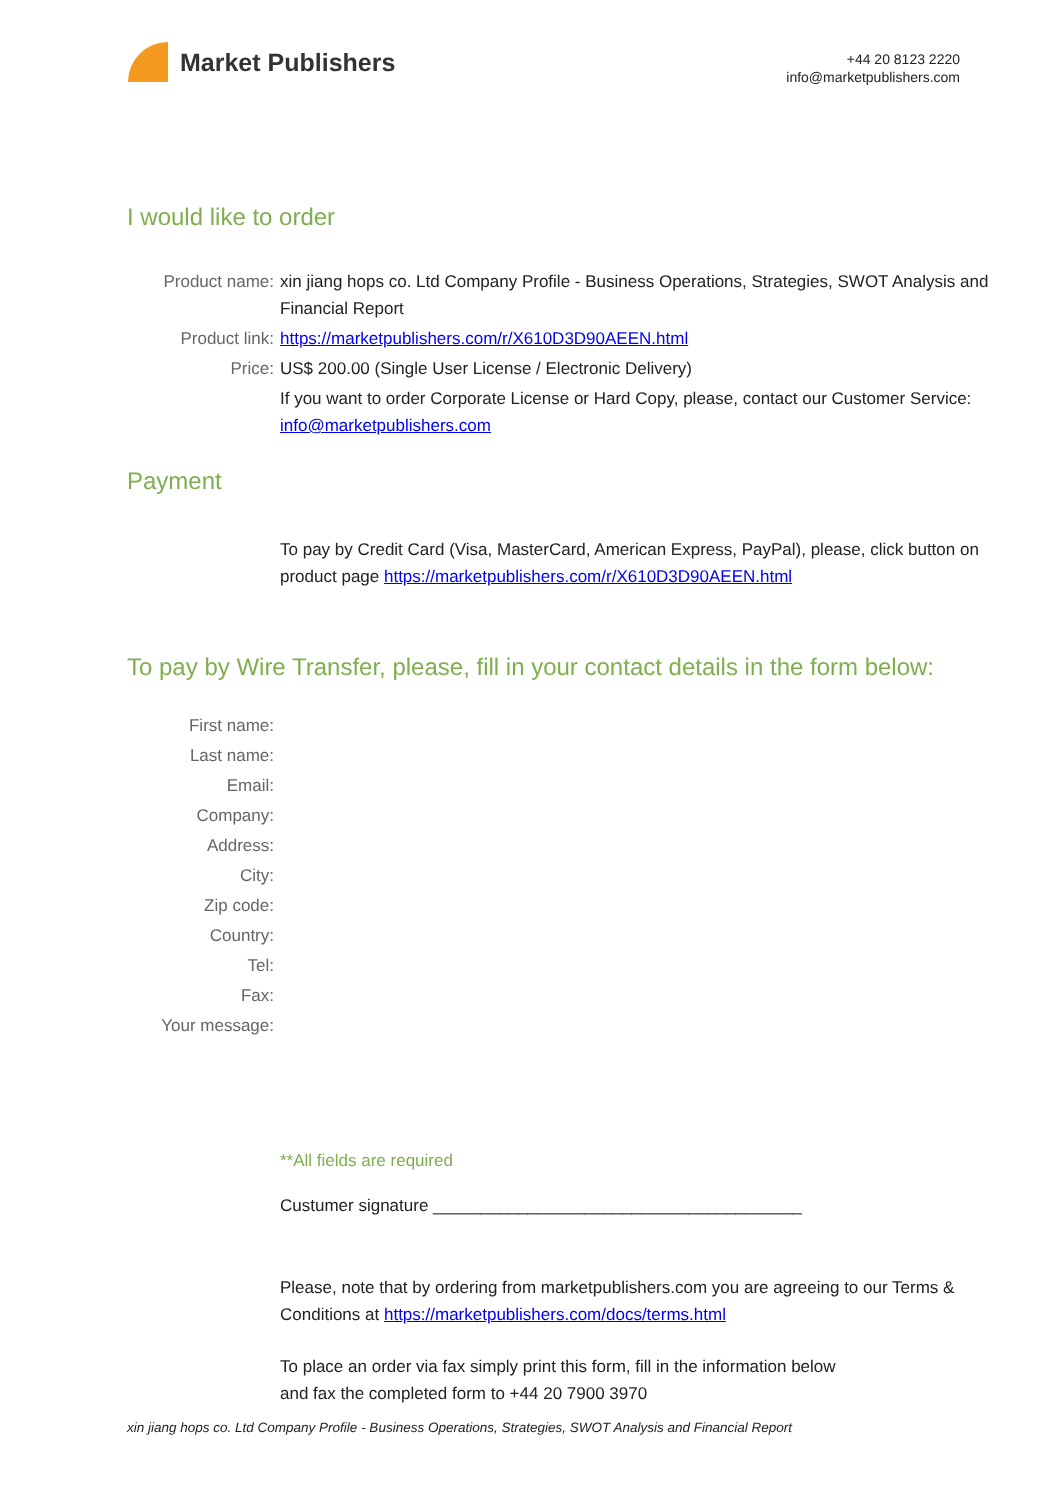Market Publishers
+44 20 8123 2220
info@marketpublishers.com
I would like to order
Product name: xin jiang hops co. Ltd Company Profile - Business Operations, Strategies, SWOT Analysis and Financial Report
Product link: https://marketpublishers.com/r/X610D3D90AEEN.html
Price: US$ 200.00 (Single User License / Electronic Delivery)
If you want to order Corporate License or Hard Copy, please, contact our Customer Service:
info@marketpublishers.com
Payment
To pay by Credit Card (Visa, MasterCard, American Express, PayPal), please, click button on product page https://marketpublishers.com/r/X610D3D90AEEN.html
To pay by Wire Transfer, please, fill in your contact details in the form below:
First name:
Last name:
Email:
Company:
Address:
City:
Zip code:
Country:
Tel:
Fax:
Your message:
**All fields are required
Custumer signature _______________________________________
Please, note that by ordering from marketpublishers.com you are agreeing to our Terms & Conditions at https://marketpublishers.com/docs/terms.html
To place an order via fax simply print this form, fill in the information below
and fax the completed form to +44 20 7900 3970
xin jiang hops co. Ltd Company Profile - Business Operations, Strategies, SWOT Analysis and Financial Report